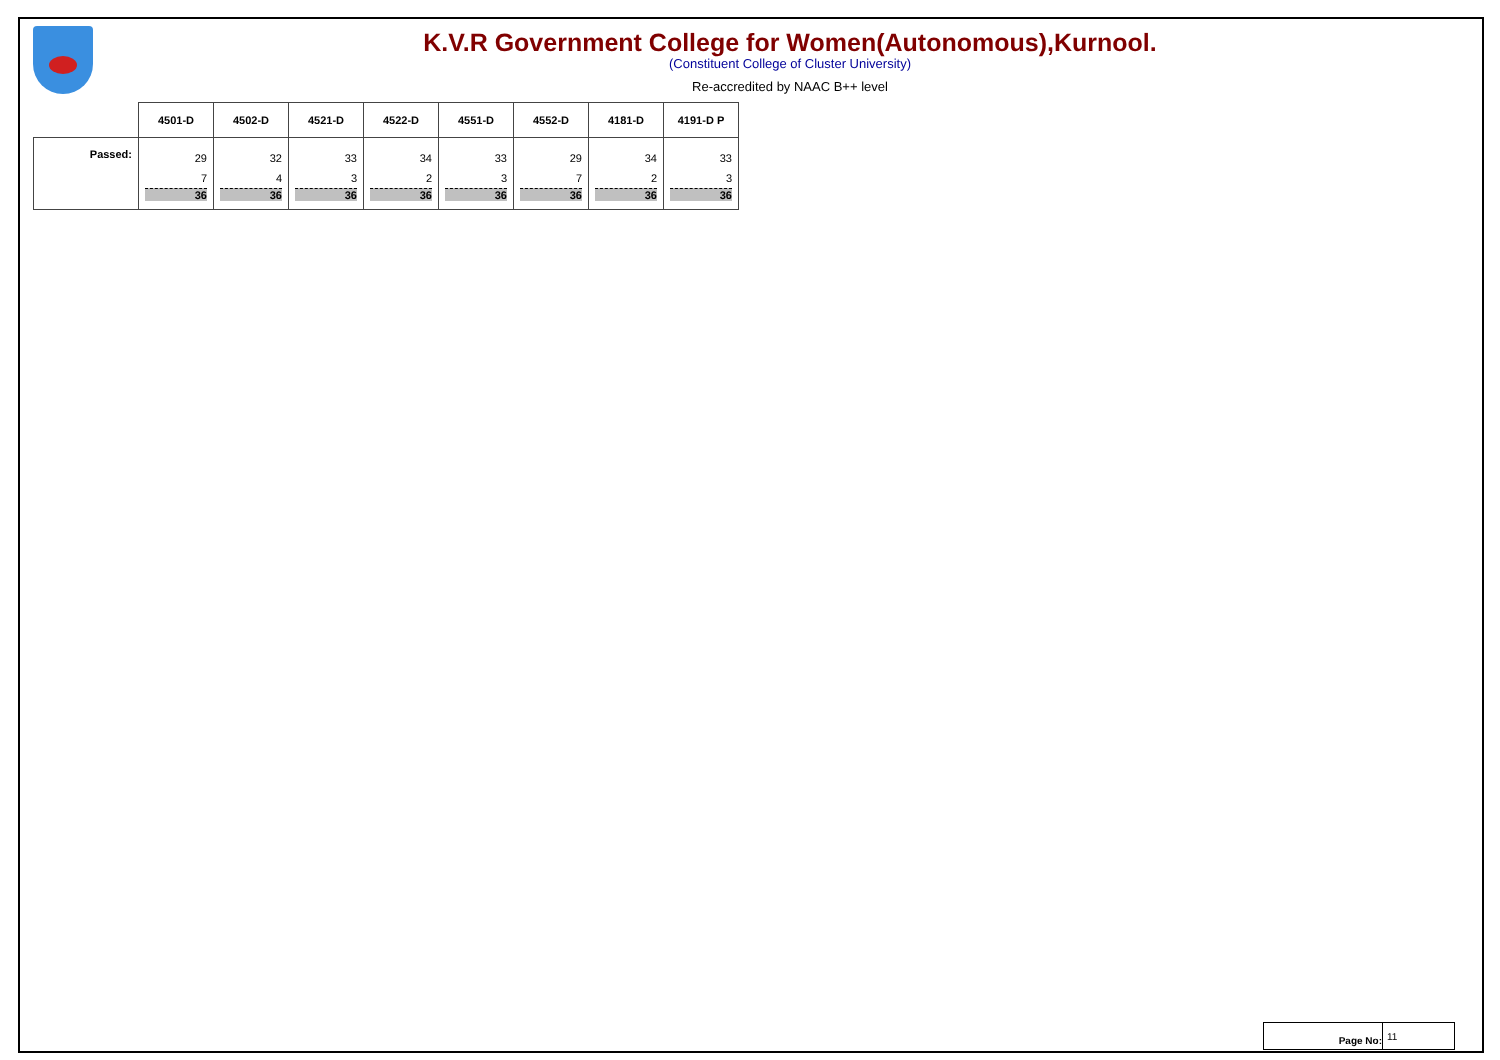K.V.R Government College for Women(Autonomous),Kurnool.
(Constituent College of Cluster University)
Re-accredited by NAAC B++ level
| | 4501-D | 4502-D | 4521-D | 4522-D | 4551-D | 4552-D | 4181-D | 4191-D P |
| Passed: | 29 7 36 | 32 4 36 | 33 3 36 | 34 2 36 | 33 3 36 | 29 7 36 | 34 2 36 | 33 3 36 |
Page No: 11